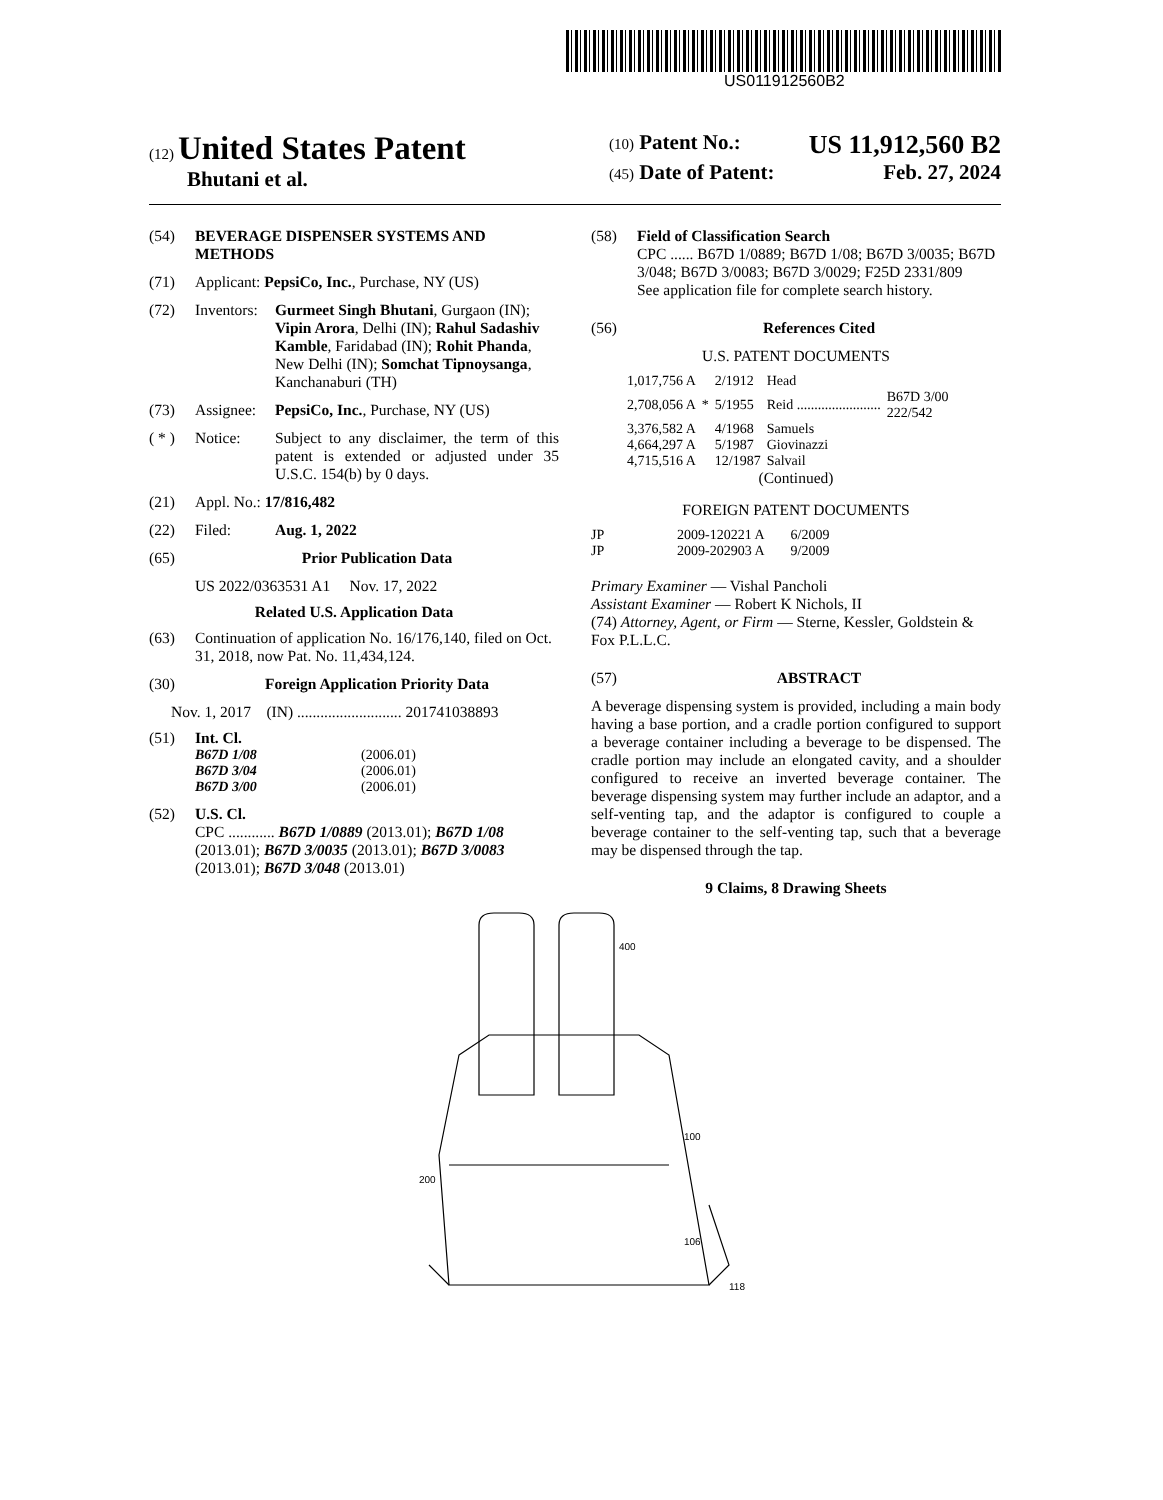US011912560B2
(12) United States Patent
Bhutani et al.
(10) Patent No.: US 11,912,560 B2
(45) Date of Patent: Feb. 27, 2024
(54) BEVERAGE DISPENSER SYSTEMS AND METHODS
(71) Applicant: PepsiCo, Inc., Purchase, NY (US)
(72) Inventors: Gurmeet Singh Bhutani, Gurgaon (IN); Vipin Arora, Delhi (IN); Rahul Sadashiv Kamble, Faridabad (IN); Rohit Phanda, New Delhi (IN); Somchat Tipnoysanga, Kanchanaburi (TH)
(73) Assignee: PepsiCo, Inc., Purchase, NY (US)
( * ) Notice: Subject to any disclaimer, the term of this patent is extended or adjusted under 35 U.S.C. 154(b) by 0 days.
(21) Appl. No.: 17/816,482
(22) Filed: Aug. 1, 2022
(65) Prior Publication Data
US 2022/0363531 A1 Nov. 17, 2022
Related U.S. Application Data
(63) Continuation of application No. 16/176,140, filed on Oct. 31, 2018, now Pat. No. 11,434,124.
(30) Foreign Application Priority Data
Nov. 1, 2017 (IN) ........................... 201741038893
(51) Int. Cl.
| B67D 1/08 | (2006.01) |
| B67D 3/04 | (2006.01) |
| B67D 3/00 | (2006.01) |
(52) U.S. Cl.
CPC ............ B67D 1/0889 (2013.01); B67D 1/08 (2013.01); B67D 3/0035 (2013.01); B67D 3/0083 (2013.01); B67D 3/048 (2013.01)
(58) Field of Classification Search
CPC ...... B67D 1/0889; B67D 1/08; B67D 3/0035; B67D 3/048; B67D 3/0083; B67D 3/0029; F25D 2331/809
See application file for complete search history.
(56) References Cited
U.S. PATENT DOCUMENTS
| 1,017,756 A | | 2/1912 | Head | |
| 2,708,056 A | * | 5/1955 | Reid ........................ | B67D 3/00 222/542 |
| 3,376,582 A | | 4/1968 | Samuels | |
| 4,664,297 A | | 5/1987 | Giovinazzi | |
| 4,715,516 A | | 12/1987 | Salvail | |
(Continued)
FOREIGN PATENT DOCUMENTS
| JP | 2009-120221 A | 6/2009 |
| JP | 2009-202903 A | 9/2009 |
Primary Examiner — Vishal Pancholi
Assistant Examiner — Robert K Nichols, II
(74) Attorney, Agent, or Firm — Sterne, Kessler, Goldstein & Fox P.L.L.C.
(57) ABSTRACT
A beverage dispensing system is provided, including a main body having a base portion, and a cradle portion configured to support a beverage container including a beverage to be dispensed. The cradle portion may include an elongated cavity, and a shoulder configured to receive an inverted beverage container. The beverage dispensing system may further include an adaptor, and a self-venting tap, and the adaptor is configured to couple a beverage container to the self-venting tap, such that a beverage may be dispensed through the tap.
9 Claims, 8 Drawing Sheets
400
100
200
106
118